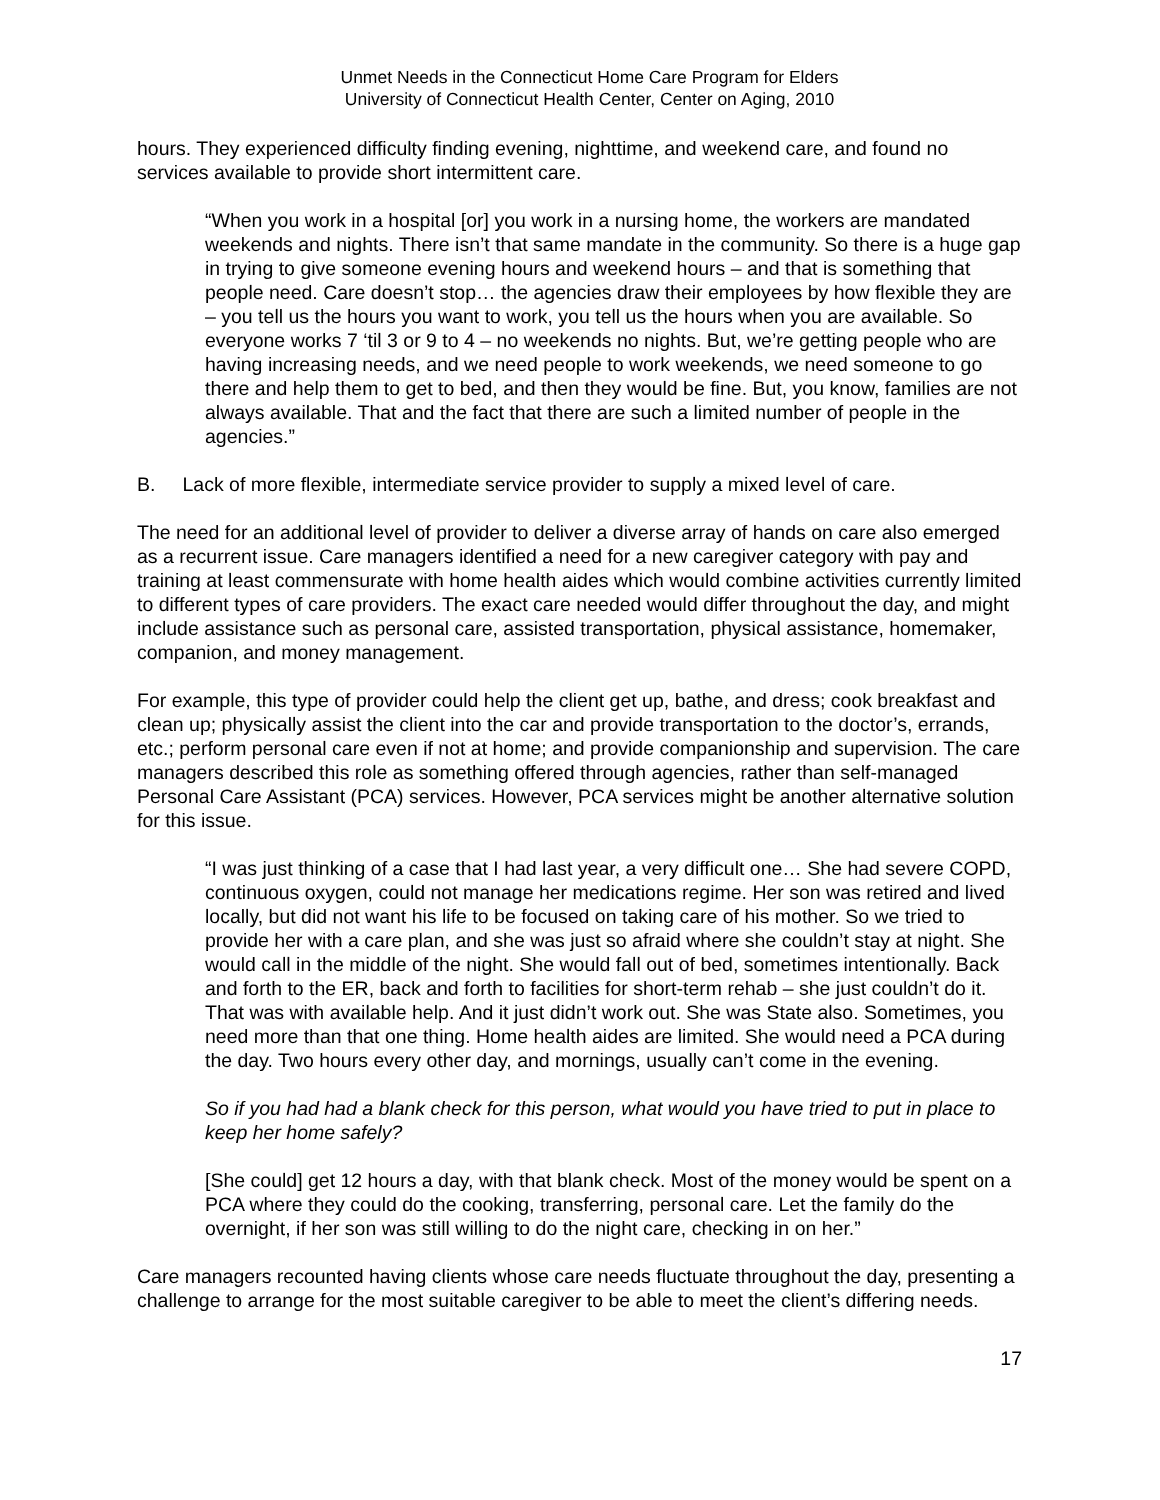Unmet Needs in the Connecticut Home Care Program for Elders
University of Connecticut Health Center, Center on Aging, 2010
hours. They experienced difficulty finding evening, nighttime, and weekend care, and found no services available to provide short intermittent care.
“When you work in a hospital [or] you work in a nursing home, the workers are mandated weekends and nights. There isn’t that same mandate in the community. So there is a huge gap in trying to give someone evening hours and weekend hours – and that is something that people need. Care doesn’t stop… the agencies draw their employees by how flexible they are – you tell us the hours you want to work, you tell us the hours when you are available. So everyone works 7 ‘til 3 or 9 to 4 – no weekends no nights. But, we’re getting people who are having increasing needs, and we need people to work weekends, we need someone to go there and help them to get to bed, and then they would be fine. But, you know, families are not always available. That and the fact that there are such a limited number of people in the agencies.”
B. Lack of more flexible, intermediate service provider to supply a mixed level of care.
The need for an additional level of provider to deliver a diverse array of hands on care also emerged as a recurrent issue. Care managers identified a need for a new caregiver category with pay and training at least commensurate with home health aides which would combine activities currently limited to different types of care providers. The exact care needed would differ throughout the day, and might include assistance such as personal care, assisted transportation, physical assistance, homemaker, companion, and money management.
For example, this type of provider could help the client get up, bathe, and dress; cook breakfast and clean up; physically assist the client into the car and provide transportation to the doctor’s, errands, etc.; perform personal care even if not at home; and provide companionship and supervision. The care managers described this role as something offered through agencies, rather than self-managed Personal Care Assistant (PCA) services. However, PCA services might be another alternative solution for this issue.
“I was just thinking of a case that I had last year, a very difficult one… She had severe COPD, continuous oxygen, could not manage her medications regime. Her son was retired and lived locally, but did not want his life to be focused on taking care of his mother. So we tried to provide her with a care plan, and she was just so afraid where she couldn’t stay at night. She would call in the middle of the night. She would fall out of bed, sometimes intentionally. Back and forth to the ER, back and forth to facilities for short-term rehab – she just couldn’t do it. That was with available help. And it just didn’t work out. She was State also. Sometimes, you need more than that one thing. Home health aides are limited. She would need a PCA during the day. Two hours every other day, and mornings, usually can’t come in the evening.
So if you had had a blank check for this person, what would you have tried to put in place to keep her home safely?
[She could] get 12 hours a day, with that blank check. Most of the money would be spent on a PCA where they could do the cooking, transferring, personal care. Let the family do the overnight, if her son was still willing to do the night care, checking in on her.”
Care managers recounted having clients whose care needs fluctuate throughout the day, presenting a challenge to arrange for the most suitable caregiver to be able to meet the client’s differing needs.
17